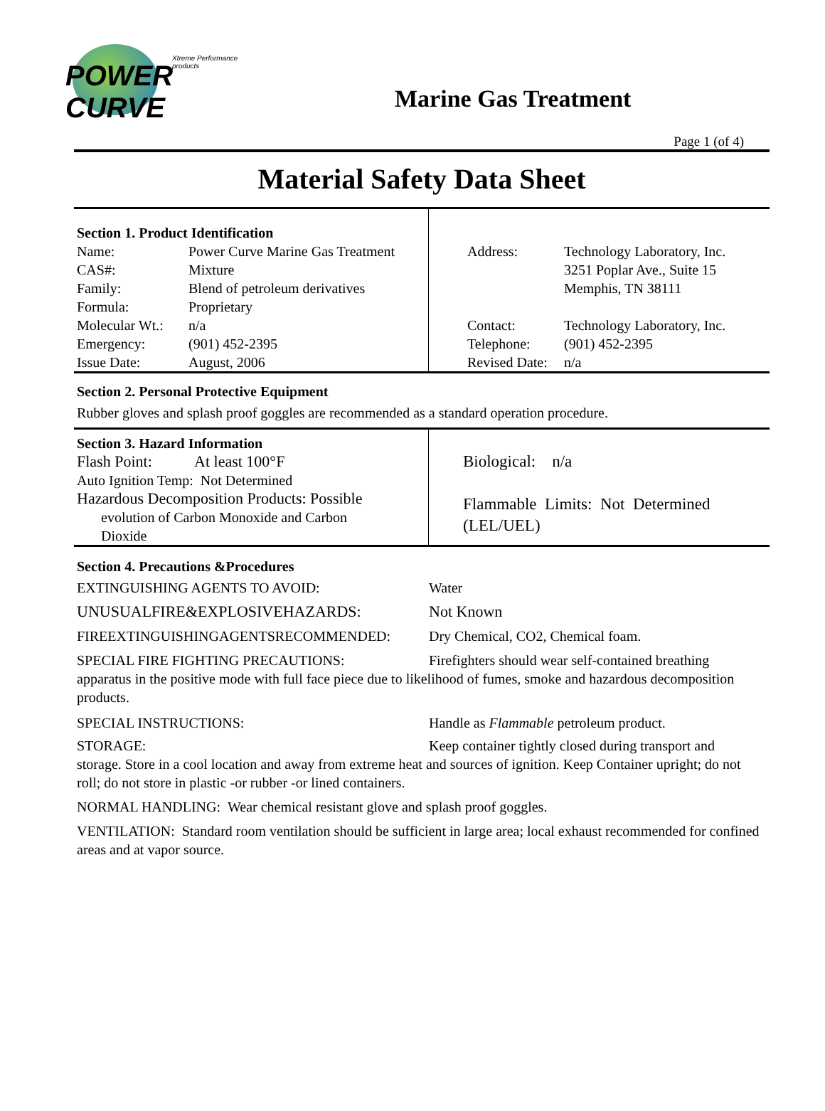Xtreme Performance products
POWER CURVE
Marine Gas Treatment
Page 1 (of 4)
Material Safety Data Sheet
| Section 1. Product Identification / Name: / Power Curve Marine Gas Treatment / / CAS#: / Mixture / / Family: / Blend of petroleum derivatives / / Formula: / Proprietary / / Molecular Wt.: / n/a / / Emergency: / (901) 452-2395 / / Issue Date: / August, 2006 / | / Address: / Technology Laboratory, Inc. 3251 Poplar Ave., Suite 15 Memphis, TN 38111 / / Contact: / Technology Laboratory, Inc. / / Telephone: / (901) 452-2395 / / Revised Date: / n/a / |
Section 2. Personal Protective Equipment
Rubber gloves and splash proof goggles are recommended as a standard operation procedure.
| Section 3. Hazard Information Flash Point: At least 100°F Auto Ignition Temp: Not Determined Hazardous Decomposition Products: Possible evolution of Carbon Monoxide and Carbon Dioxide | Biological: n/a Flammable Limits: Not Determined (LEL/UEL) |
Section 4. Precautions &Procedures
| EXTINGUISHING AGENTS TO AVOID: | Water |
| UNUSUALFIRE&EXPLOSIVEHAZARDS: | Not Known |
| FIREEXTINGUISHINGAGENTSRECOMMENDED: | Dry Chemical, CO2, Chemical foam. |
| SPECIAL FIRE FIGHTING PRECAUTIONS: | Firefighters should wear self-contained breathing |
apparatus in the positive mode with full face piece due to likelihood of fumes, smoke and hazardous decomposition products.
| SPECIAL INSTRUCTIONS: | Handle as Flammable petroleum product. |
| STORAGE: | Keep container tightly closed during transport and |
storage. Store in a cool location and away from extreme heat and sources of ignition. Keep Container upright; do not roll; do not store in plastic -or rubber -or lined containers.
NORMAL HANDLING: Wear chemical resistant glove and splash proof goggles.
VENTILATION: Standard room ventilation should be sufficient in large area; local exhaust recommended for confined areas and at vapor source.